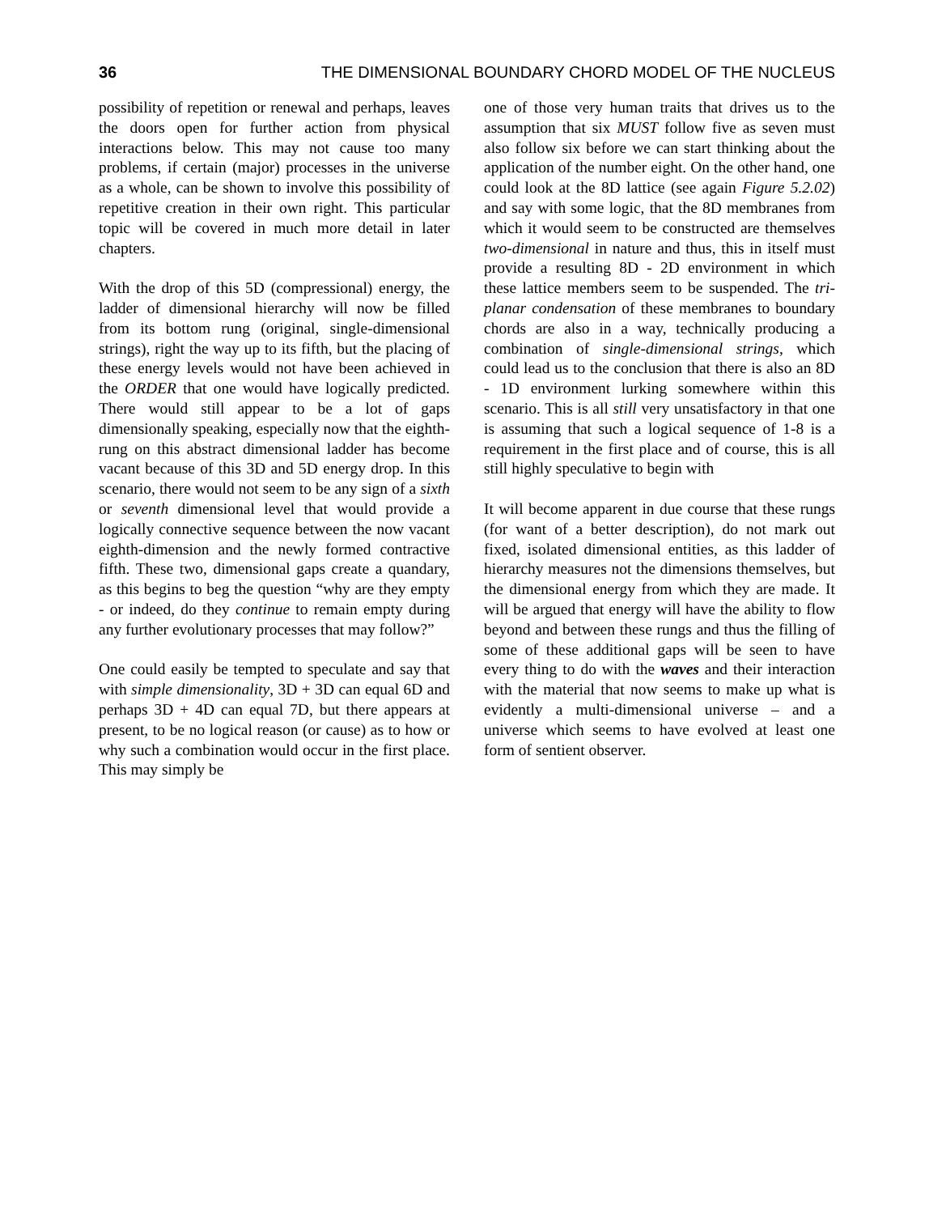36 THE DIMENSIONAL BOUNDARY CHORD MODEL OF THE NUCLEUS
possibility of repetition or renewal and perhaps, leaves the doors open for further action from physical interactions below. This may not cause too many problems, if certain (major) processes in the universe as a whole, can be shown to involve this possibility of repetitive creation in their own right. This particular topic will be covered in much more detail in later chapters.
With the drop of this 5D (compressional) energy, the ladder of dimensional hierarchy will now be filled from its bottom rung (original, single-dimensional strings), right the way up to its fifth, but the placing of these energy levels would not have been achieved in the ORDER that one would have logically predicted. There would still appear to be a lot of gaps dimensionally speaking, especially now that the eighth-rung on this abstract dimensional ladder has become vacant because of this 3D and 5D energy drop. In this scenario, there would not seem to be any sign of a sixth or seventh dimensional level that would provide a logically connective sequence between the now vacant eighth-dimension and the newly formed contractive fifth. These two, dimensional gaps create a quandary, as this begins to beg the question “why are they empty - or indeed, do they continue to remain empty during any further evolutionary processes that may follow?”
One could easily be tempted to speculate and say that with simple dimensionality, 3D + 3D can equal 6D and perhaps 3D + 4D can equal 7D, but there appears at present, to be no logical reason (or cause) as to how or why such a combination would occur in the first place. This may simply be
one of those very human traits that drives us to the assumption that six MUST follow five as seven must also follow six before we can start thinking about the application of the number eight. On the other hand, one could look at the 8D lattice (see again Figure 5.2.02) and say with some logic, that the 8D membranes from which it would seem to be constructed are themselves two-dimensional in nature and thus, this in itself must provide a resulting 8D - 2D environment in which these lattice members seem to be suspended. The tri-planar condensation of these membranes to boundary chords are also in a way, technically producing a combination of single-dimensional strings, which could lead us to the conclusion that there is also an 8D - 1D environment lurking somewhere within this scenario. This is all still very unsatisfactory in that one is assuming that such a logical sequence of 1-8 is a requirement in the first place and of course, this is all still highly speculative to begin with
It will become apparent in due course that these rungs (for want of a better description), do not mark out fixed, isolated dimensional entities, as this ladder of hierarchy measures not the dimensions themselves, but the dimensional energy from which they are made. It will be argued that energy will have the ability to flow beyond and between these rungs and thus the filling of some of these additional gaps will be seen to have every thing to do with the waves and their interaction with the material that now seems to make up what is evidently a multi-dimensional universe – and a universe which seems to have evolved at least one form of sentient observer.